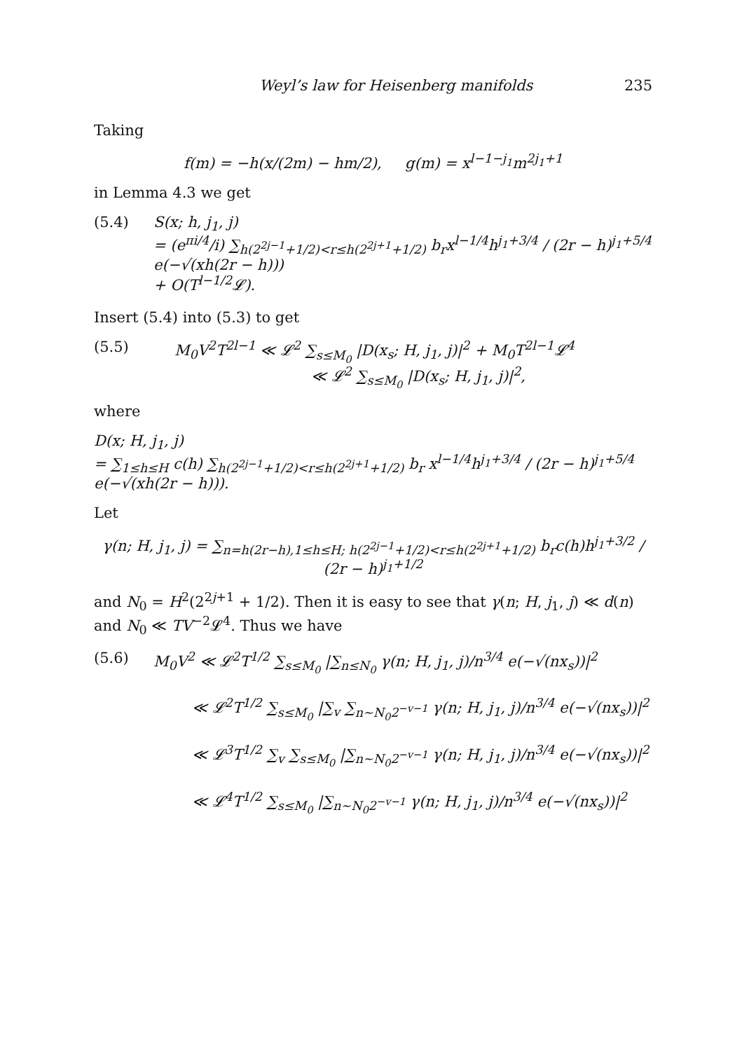Weyl’s law for Heisenberg manifolds 235
Taking
f(m) = −h(x/(2m) − hm/2), g(m) = x<sup>l−1−j<sub>1</sub></sup>m<sup>2j<sub>1</sub>+1</sup>
in Lemma 4.3 we get
(5.4) S(x; h, j<sub>1</sub>, j)
= (e<sup>πi/4</sup>/i) ∑<sub>h(2<sup>2j−1</sup>+1/2)<r≤h(2<sup>2j+1</sup>+1/2)</sub> b<sub>r</sub>x<sup>l−1/4</sup>h<sup>j<sub>1</sub>+3/4</sup> / (2r − h)<sup>j<sub>1</sub>+5/4</sup> e(−√(xh(2r − h)))
+ O(T<sup>l−1/2</sup>𝓛).
Insert (5.4) into (5.3) to get
(5.5) M<sub>0</sub>V<sup>2</sup>T<sup>2l−1</sup> ≪ 𝓛<sup>2</sup> ∑<sub>s≤M<sub>0</sub></sub> |D(x<sub>s</sub>; H, j<sub>1</sub>, j)|<sup>2</sup> + M<sub>0</sub>T<sup>2l−1</sup>𝓛<sup>4</sup>
≪ 𝓛<sup>2</sup> ∑<sub>s≤M<sub>0</sub></sub> |D(x<sub>s</sub>; H, j<sub>1</sub>, j)|<sup>2</sup>,
where
D(x; H, j<sub>1</sub>, j)
= ∑<sub>1≤h≤H</sub> c(h) ∑<sub>h(2<sup>2j−1</sup>+1/2)<r≤h(2<sup>2j+1</sup>+1/2)</sub> b<sub>r</sub> x<sup>l−1/4</sup>h<sup>j<sub>1</sub>+3/4</sup> / (2r − h)<sup>j<sub>1</sub>+5/4</sup> e(−√(xh(2r − h))).
Let
γ(n; H, j<sub>1</sub>, j) = ∑<sub>n=h(2r−h),1≤h≤H; h(2<sup>2j−1</sup>+1/2)<r≤h(2<sup>2j+1</sup>+1/2)</sub> b<sub>r</sub>c(h)h<sup>j<sub>1</sub>+3/2</sup> / (2r − h)<sup>j<sub>1</sub>+1/2</sup>
and N<sub>0</sub> = H<sup>2</sup>(2<sup>2j+1</sup> + 1/2). Then it is easy to see that γ(n; H, j<sub>1</sub>, j) ≪ d(n) and N<sub>0</sub> ≪ TV<sup>−2</sup>𝓛<sup>4</sup>. Thus we have
(5.6) M<sub>0</sub>V<sup>2</sup> ≪ 𝓛<sup>2</sup>T<sup>1/2</sup> ∑<sub>s≤M<sub>0</sub></sub> |∑<sub>n≤N<sub>0</sub></sub> γ(n; H, j<sub>1</sub>, j)/n<sup>3/4</sup> e(−√(nx<sub>s</sub>))|<sup>2</sup>
≪ 𝓛<sup>2</sup>T<sup>1/2</sup> ∑<sub>s≤M<sub>0</sub></sub> |∑<sub>v</sub> ∑<sub>n∼N<sub>0</sub>2<sup>−v−1</sup></sub> γ(n; H, j<sub>1</sub>, j)/n<sup>3/4</sup> e(−√(nx<sub>s</sub>))|<sup>2</sup>
≪ 𝓛<sup>3</sup>T<sup>1/2</sup> ∑<sub>v</sub> ∑<sub>s≤M<sub>0</sub></sub> |∑<sub>n∼N<sub>0</sub>2<sup>−v−1</sup></sub> γ(n; H, j<sub>1</sub>, j)/n<sup>3/4</sup> e(−√(nx<sub>s</sub>))|<sup>2</sup>
≪ 𝓛<sup>4</sup>T<sup>1/2</sup> ∑<sub>s≤M<sub>0</sub></sub> |∑<sub>n∼N<sub>0</sub>2<sup>−v−1</sup></sub> γ(n; H, j<sub>1</sub>, j)/n<sup>3/4</sup> e(−√(nx<sub>s</sub>))|<sup>2</sup>